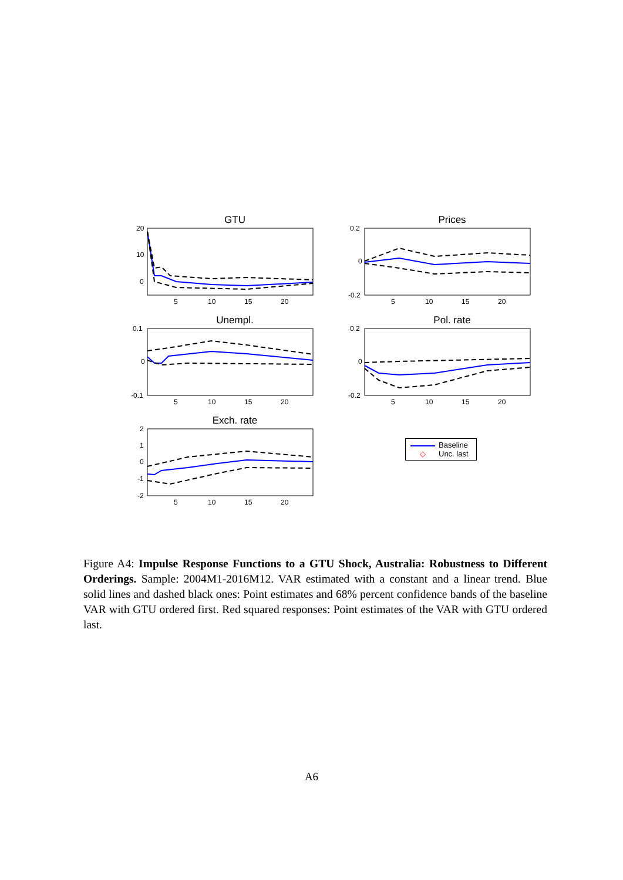GTU
20
10
0
5
10
15
20
Prices
0.2
0
-0.2
5
10
15
20
Unempl.
0.1
0
-0.1
5
10
15
20
Pol. rate
0.2
0
-0.2
5
10
15
20
Exch. rate
2
1
0
-1
-2
5
10
15
20
Baseline
◇ Unc. last
Figure A4: Impulse Response Functions to a GTU Shock, Australia: Robustness to Different Orderings. Sample: 2004M1-2016M12. VAR estimated with a constant and a linear trend. Blue solid lines and dashed black ones: Point estimates and 68% percent confidence bands of the baseline VAR with GTU ordered first. Red squared responses: Point estimates of the VAR with GTU ordered last.
A6